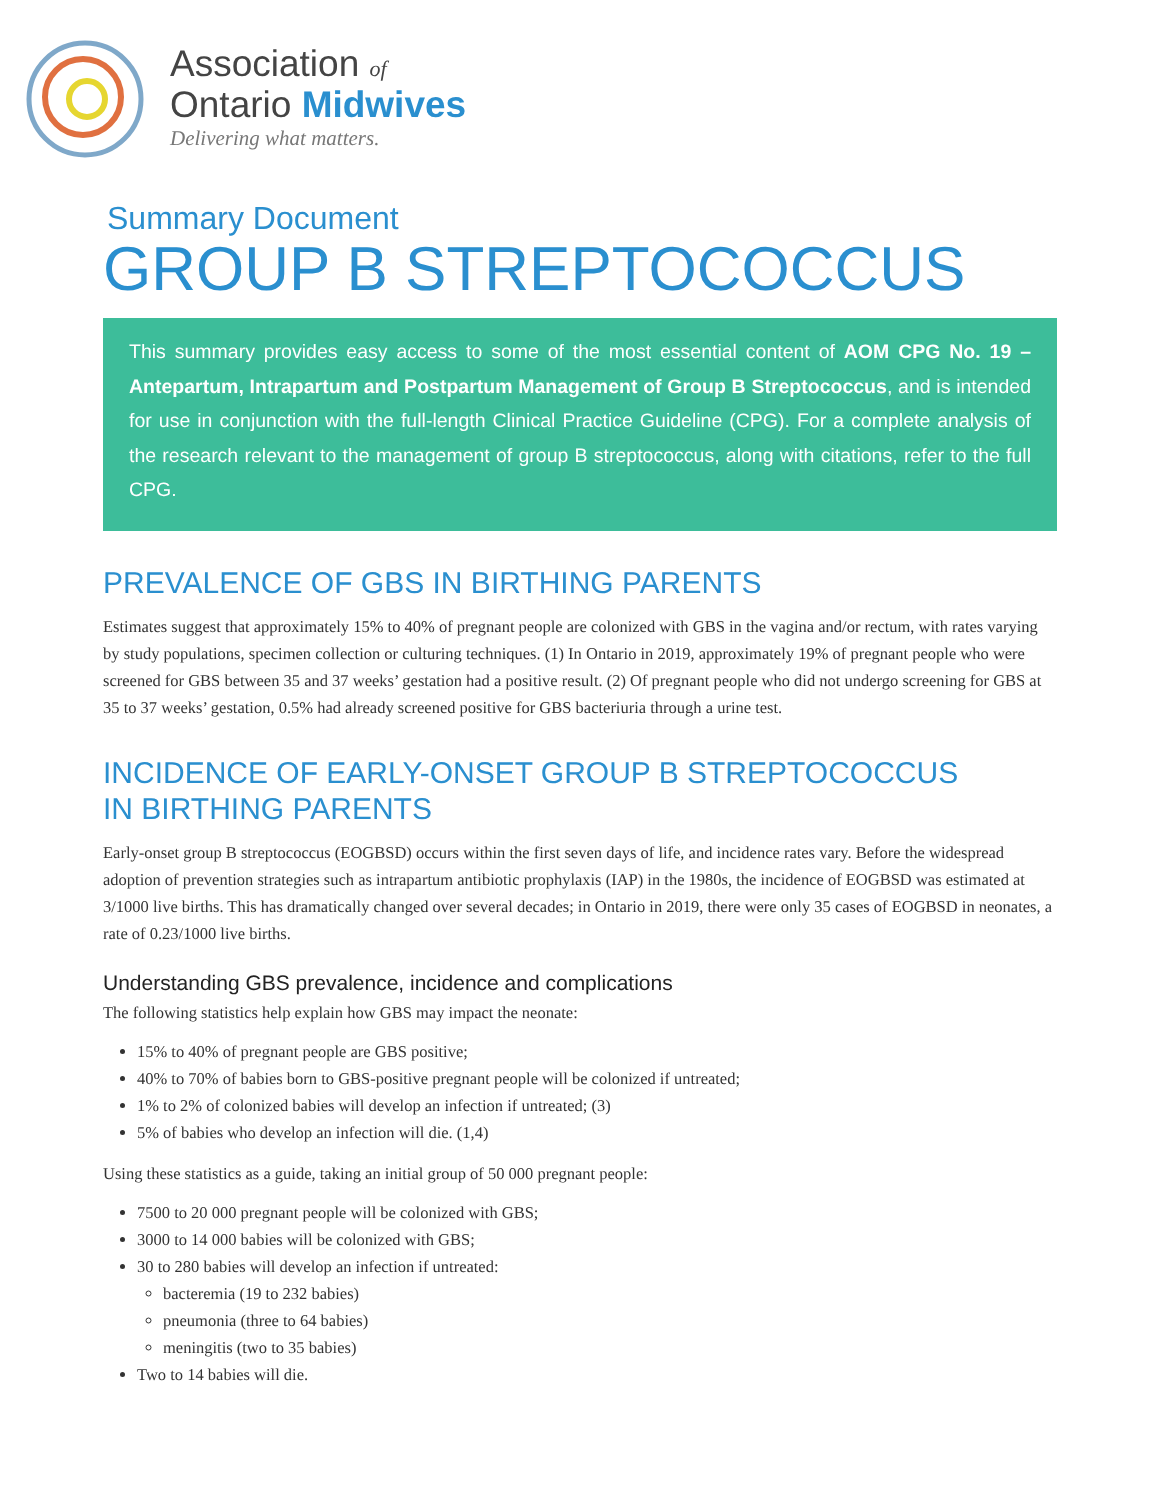Association of
Ontario Midwives
Delivering what matters.
Summary Document
GROUP B STREPTOCOCCUS
This summary provides easy access to some of the most essential content of AOM CPG No. 19 – Antepartum, Intrapartum and Postpartum Management of Group B Streptococcus, and is intended for use in conjunction with the full-length Clinical Practice Guideline (CPG). For a complete analysis of the research relevant to the management of group B streptococcus, along with citations, refer to the full CPG.
PREVALENCE OF GBS IN BIRTHING PARENTS
Estimates suggest that approximately 15% to 40% of pregnant people are colonized with GBS in the vagina and/or rectum, with rates varying by study populations, specimen collection or culturing techniques. (1) In Ontario in 2019, approximately 19% of pregnant people who were screened for GBS between 35 and 37 weeks’ gestation had a positive result. (2) Of pregnant people who did not undergo screening for GBS at 35 to 37 weeks’ gestation, 0.5% had already screened positive for GBS bacteriuria through a urine test.
INCIDENCE OF EARLY-ONSET GROUP B STREPTOCOCCUS
IN BIRTHING PARENTS
Early-onset group B streptococcus (EOGBSD) occurs within the first seven days of life, and incidence rates vary. Before the widespread adoption of prevention strategies such as intrapartum antibiotic prophylaxis (IAP) in the 1980s, the incidence of EOGBSD was estimated at 3/1000 live births. This has dramatically changed over several decades; in Ontario in 2019, there were only 35 cases of EOGBSD in neonates, a rate of 0.23/1000 live births.
Understanding GBS prevalence, incidence and complications
The following statistics help explain how GBS may impact the neonate:
15% to 40% of pregnant people are GBS positive;
40% to 70% of babies born to GBS-positive pregnant people will be colonized if untreated;
1% to 2% of colonized babies will develop an infection if untreated; (3)
5% of babies who develop an infection will die. (1,4)
Using these statistics as a guide, taking an initial group of 50 000 pregnant people:
7500 to 20 000 pregnant people will be colonized with GBS;
3000 to 14 000 babies will be colonized with GBS;
30 to 280 babies will develop an infection if untreated:
bacteremia (19 to 232 babies)
pneumonia (three to 64 babies)
meningitis (two to 35 babies)
Two to 14 babies will die.